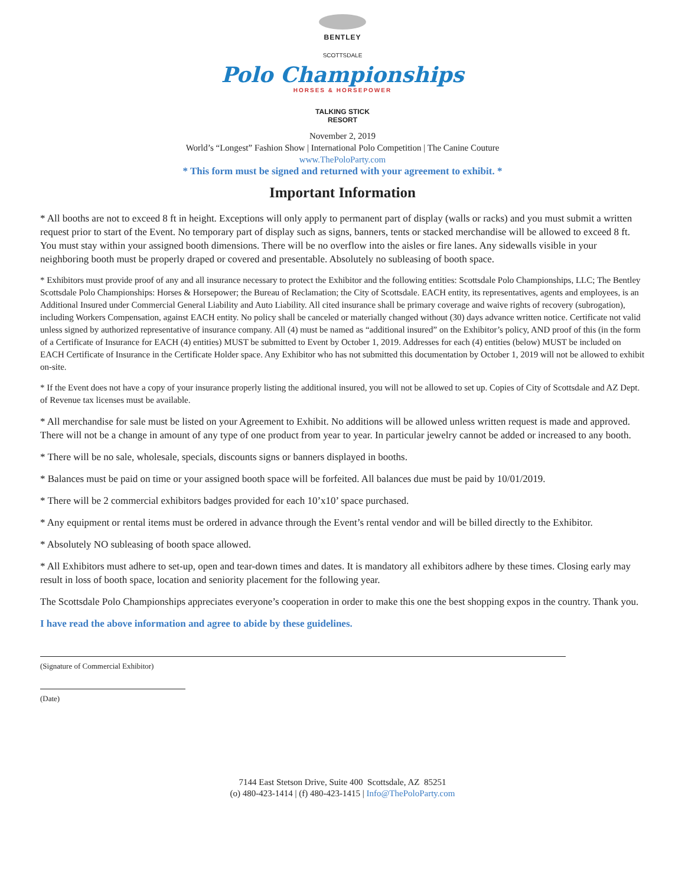BENTLEY
SCOTTSDALE
Polo Championships
HORSES & HORSEPOWER
TALKING STICK
RESORT
November 2, 2019
World’s “Longest” Fashion Show | International Polo Competition | The Canine Couture
www.ThePoloParty.com
* This form must be signed and returned with your agreement to exhibit. *
Important Information
* All booths are not to exceed 8 ft in height. Exceptions will only apply to permanent part of display (walls or racks) and you must submit a written request prior to start of the Event. No temporary part of display such as signs, banners, tents or stacked merchandise will be allowed to exceed 8 ft. You must stay within your assigned booth dimensions. There will be no overflow into the aisles or fire lanes. Any sidewalls visible in your neighboring booth must be properly draped or covered and presentable. Absolutely no subleasing of booth space.
* Exhibitors must provide proof of any and all insurance necessary to protect the Exhibitor and the following entities: Scottsdale Polo Championships, LLC; The Bentley Scottsdale Polo Championships: Horses & Horsepower; the Bureau of Reclamation; the City of Scottsdale. EACH entity, its representatives, agents and employees, is an Additional Insured under Commercial General Liability and Auto Liability. All cited insurance shall be primary coverage and waive rights of recovery (subrogation), including Workers Compensation, against EACH entity. No policy shall be canceled or materially changed without (30) days advance written notice. Certificate not valid unless signed by authorized representative of insurance company. All (4) must be named as “additional insured” on the Exhibitor’s policy, AND proof of this (in the form of a Certificate of Insurance for EACH (4) entities) MUST be submitted to Event by October 1, 2019. Addresses for each (4) entities (below) MUST be included on EACH Certificate of Insurance in the Certificate Holder space. Any Exhibitor who has not submitted this documentation by October 1, 2019 will not be allowed to exhibit on-site.
* If the Event does not have a copy of your insurance properly listing the additional insured, you will not be allowed to set up. Copies of City of Scottsdale and AZ Dept. of Revenue tax licenses must be available.
* All merchandise for sale must be listed on your Agreement to Exhibit. No additions will be allowed unless written request is made and approved. There will not be a change in amount of any type of one product from year to year. In particular jewelry cannot be added or increased to any booth.
* There will be no sale, wholesale, specials, discounts signs or banners displayed in booths.
* Balances must be paid on time or your assigned booth space will be forfeited. All balances due must be paid by 10/01/2019.
* There will be 2 commercial exhibitors badges provided for each 10’x10’ space purchased.
* Any equipment or rental items must be ordered in advance through the Event’s rental vendor and will be billed directly to the Exhibitor.
* Absolutely NO subleasing of booth space allowed.
* All Exhibitors must adhere to set-up, open and tear-down times and dates. It is mandatory all exhibitors adhere by these times. Closing early may result in loss of booth space, location and seniority placement for the following year.
The Scottsdale Polo Championships appreciates everyone’s cooperation in order to make this one the best shopping expos in the country. Thank you.
I have read the above information and agree to abide by these guidelines.
(Signature of Commercial Exhibitor)
(Date)
7144 East Stetson Drive, Suite 400 Scottsdale, AZ 85251
(o) 480-423-1414 | (f) 480-423-1415 | Info@ThePoloParty.com